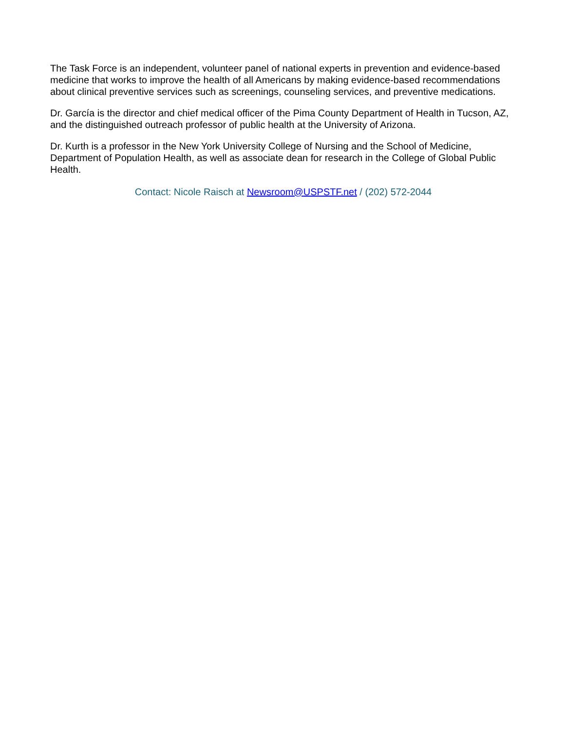The Task Force is an independent, volunteer panel of national experts in prevention and evidence-based medicine that works to improve the health of all Americans by making evidence-based recommendations about clinical preventive services such as screenings, counseling services, and preventive medications.
Dr. García is the director and chief medical officer of the Pima County Department of Health in Tucson, AZ, and the distinguished outreach professor of public health at the University of Arizona.
Dr. Kurth is a professor in the New York University College of Nursing and the School of Medicine, Department of Population Health, as well as associate dean for research in the College of Global Public Health.
Contact: Nicole Raisch at Newsroom@USPSTF.net / (202) 572-2044